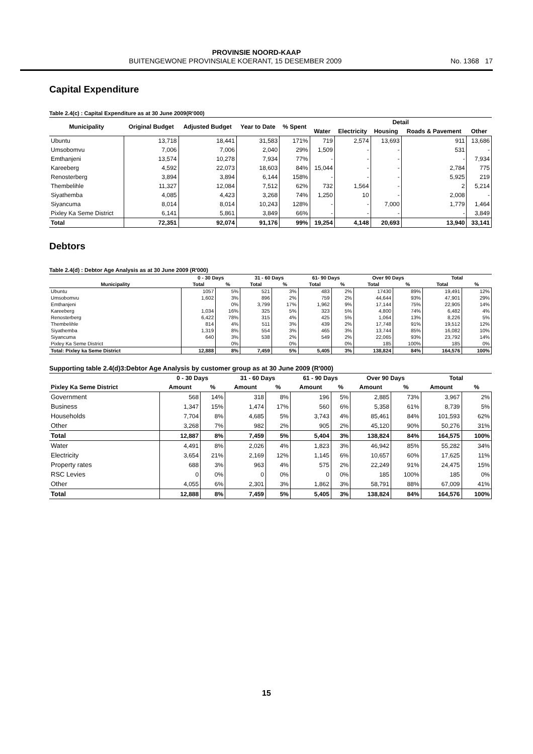PROVINSIE NOORD-KAAP
BUITENGEWONE PROVINSIALE KOERANT, 15 DESEMBER 2009 No. 1368 17
Capital Expenditure
Table 2.4(c) : Capital Expenditure as at 30 June 2009(R'000)
| Municipality | Original Budget | Adjusted Budget | Year to Date | % Spent | Detail | | | | |
| --- | --- | --- | --- | --- | --- | --- | --- | --- | --- |
| | | | | | Water | Electricity | Housing | Roads & Pavement | Other |
| Ubuntu | 13,718 | 18,441 | 31,583 | 171% | 719 | 2,574 | 13,693 | 911 | 13,686 |
| Umsobomvu | 7,006 | 7,006 | 2,040 | 29% | 1,509 | - | - | 531 | - |
| Emthanjeni | 13,574 | 10,278 | 7,934 | 77% | - | - | - | - | 7,934 |
| Kareeberg | 4,592 | 22,073 | 18,603 | 84% | 15,044 | - | - | 2,784 | 775 |
| Renosterberg | 3,894 | 3,894 | 6,144 | 158% | - | - | - | 5,925 | 219 |
| Thembelihle | 11,327 | 12,084 | 7,512 | 62% | 732 | 1,564 | - | 2 | 5,214 |
| Siyathemba | 4,085 | 4,423 | 3,268 | 74% | 1,250 | 10 | - | 2,008 | - |
| Siyancuma | 8,014 | 8,014 | 10,243 | 128% | - | - | 7,000 | 1,779 | 1,464 |
| Pixley Ka Seme District | 6,141 | 5,861 | 3,849 | 66% | - | - | - | - | 3,849 |
| Total | 72,351 | 92,074 | 91,176 | 99% | 19,254 | 4,148 | 20,693 | 13,940 | 33,141 |
Debtors
Table 2.4(d) : Debtor Age Analysis as at 30 June 2009 (R'000)
| | 0 - 30 Days | | 31 - 60 Days | | 61- 90 Days | | Over 90 Days | | Total | |
| --- | --- | --- | --- | --- | --- | --- | --- | --- | --- | --- |
| Municipality | Total | % | Total | % | Total | % | Total | % | Total | % |
| Ubuntu | 1057 | 5% | 521 | 3% | 483 | 2% | 17430 | 89% | 19,491 | 12% |
| Umsobomvu | 1,602 | 3% | 896 | 2% | 759 | 2% | 44,644 | 93% | 47,901 | 29% |
| Emthanjeni | | 0% | 3,799 | 17% | 1,962 | 9% | 17,144 | 75% | 22,905 | 14% |
| Kareeberg | 1,034 | 16% | 325 | 5% | 323 | 5% | 4,800 | 74% | 6,482 | 4% |
| Renosterberg | 6,422 | 78% | 315 | 4% | 425 | 5% | 1,064 | 13% | 8,226 | 5% |
| Thembelihle | 814 | 4% | 511 | 3% | 439 | 2% | 17,748 | 91% | 19,512 | 12% |
| Siyathemba | 1,319 | 8% | 554 | 3% | 465 | 3% | 13,744 | 85% | 16,082 | 10% |
| Siyancuma | 640 | 3% | 538 | 2% | 549 | 2% | 22,065 | 93% | 23,792 | 14% |
| Pixley Ka Seme District | | 0% | | 0% | | 0% | 185 | 100% | 185 | 0% |
| Total: Pixley ka Seme District | 12,888 | 8% | 7,459 | 5% | 5,405 | 3% | 138,824 | 84% | 164,576 | 100% |
Supporting table 2.4(d)3:Debtor Age Analysis by customer group as at 30 June 2009 (R'000)
| | 0 - 30 Days | | 31 - 60 Days | | 61 - 90 Days | | Over 90 Days | | Total | |
| --- | --- | --- | --- | --- | --- | --- | --- | --- | --- | --- |
| Pixley Ka Seme District | Amount | % | Amount | % | Amount | % | Amount | % | Amount | % |
| Government | 568 | 14% | 318 | 8% | 196 | 5% | 2,885 | 73% | 3,967 | 2% |
| Business | 1,347 | 15% | 1,474 | 17% | 560 | 6% | 5,358 | 61% | 8,739 | 5% |
| Households | 7,704 | 8% | 4,685 | 5% | 3,743 | 4% | 85,461 | 84% | 101,593 | 62% |
| Other | 3,268 | 7% | 982 | 2% | 905 | 2% | 45,120 | 90% | 50,276 | 31% |
| Total | 12,887 | 8% | 7,459 | 5% | 5,404 | 3% | 138,824 | 84% | 164,575 | 100% |
| Water | 4,491 | 8% | 2,026 | 4% | 1,823 | 3% | 46,942 | 85% | 55,282 | 34% |
| Electricity | 3,654 | 21% | 2,169 | 12% | 1,145 | 6% | 10,657 | 60% | 17,625 | 11% |
| Property rates | 688 | 3% | 963 | 4% | 575 | 2% | 22,249 | 91% | 24,475 | 15% |
| RSC Levies | 0 | 0% | 0 | 0% | 0 | 0% | 185 | 100% | 185 | 0% |
| Other | 4,055 | 6% | 2,301 | 3% | 1,862 | 3% | 58,791 | 88% | 67,009 | 41% |
| Total | 12,888 | 8% | 7,459 | 5% | 5,405 | 3% | 138,824 | 84% | 164,576 | 100% |
15